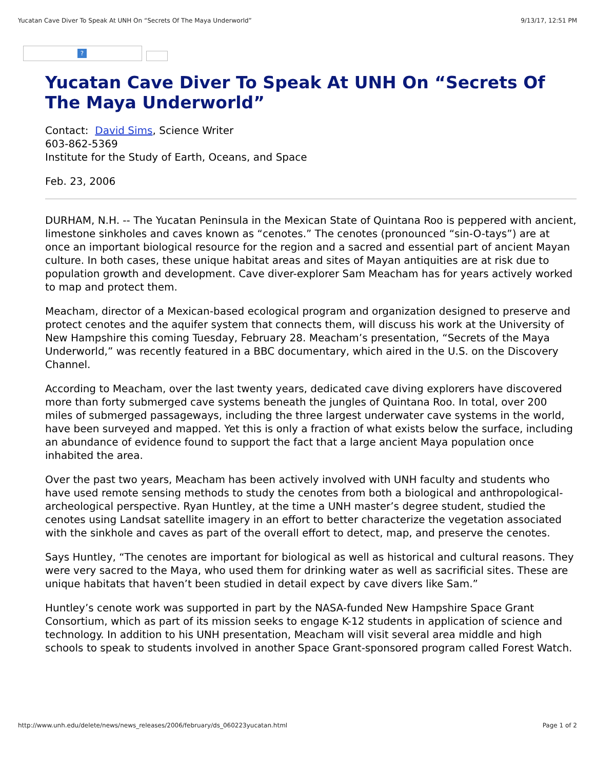Yucatan Cave Diver To Speak At UNH On “Secrets Of The Maya Underworld” 9/13/17, 12:51 PM
?
Yucatan Cave Diver To Speak At UNH On “Secrets Of The Maya Underworld”
Contact: David Sims, Science Writer
603-862-5369
Institute for the Study of Earth, Oceans, and Space
Feb. 23, 2006
DURHAM, N.H. -- The Yucatan Peninsula in the Mexican State of Quintana Roo is peppered with ancient, limestone sinkholes and caves known as “cenotes.” The cenotes (pronounced “sin-O-tays”) are at once an important biological resource for the region and a sacred and essential part of ancient Mayan culture. In both cases, these unique habitat areas and sites of Mayan antiquities are at risk due to population growth and development. Cave diver-explorer Sam Meacham has for years actively worked to map and protect them.
Meacham, director of a Mexican-based ecological program and organization designed to preserve and protect cenotes and the aquifer system that connects them, will discuss his work at the University of New Hampshire this coming Tuesday, February 28. Meacham’s presentation, “Secrets of the Maya Underworld,” was recently featured in a BBC documentary, which aired in the U.S. on the Discovery Channel.
According to Meacham, over the last twenty years, dedicated cave diving explorers have discovered more than forty submerged cave systems beneath the jungles of Quintana Roo. In total, over 200 miles of submerged passageways, including the three largest underwater cave systems in the world, have been surveyed and mapped. Yet this is only a fraction of what exists below the surface, including an abundance of evidence found to support the fact that a large ancient Maya population once inhabited the area.
Over the past two years, Meacham has been actively involved with UNH faculty and students who have used remote sensing methods to study the cenotes from both a biological and anthropological-archeological perspective. Ryan Huntley, at the time a UNH master’s degree student, studied the cenotes using Landsat satellite imagery in an effort to better characterize the vegetation associated with the sinkhole and caves as part of the overall effort to detect, map, and preserve the cenotes.
Says Huntley, “The cenotes are important for biological as well as historical and cultural reasons. They were very sacred to the Maya, who used them for drinking water as well as sacrificial sites. These are unique habitats that haven’t been studied in detail expect by cave divers like Sam.”
Huntley’s cenote work was supported in part by the NASA-funded New Hampshire Space Grant Consortium, which as part of its mission seeks to engage K-12 students in application of science and technology. In addition to his UNH presentation, Meacham will visit several area middle and high schools to speak to students involved in another Space Grant-sponsored program called Forest Watch.
http://www.unh.edu/delete/news/news_releases/2006/february/ds_060223yucatan.html Page 1 of 2